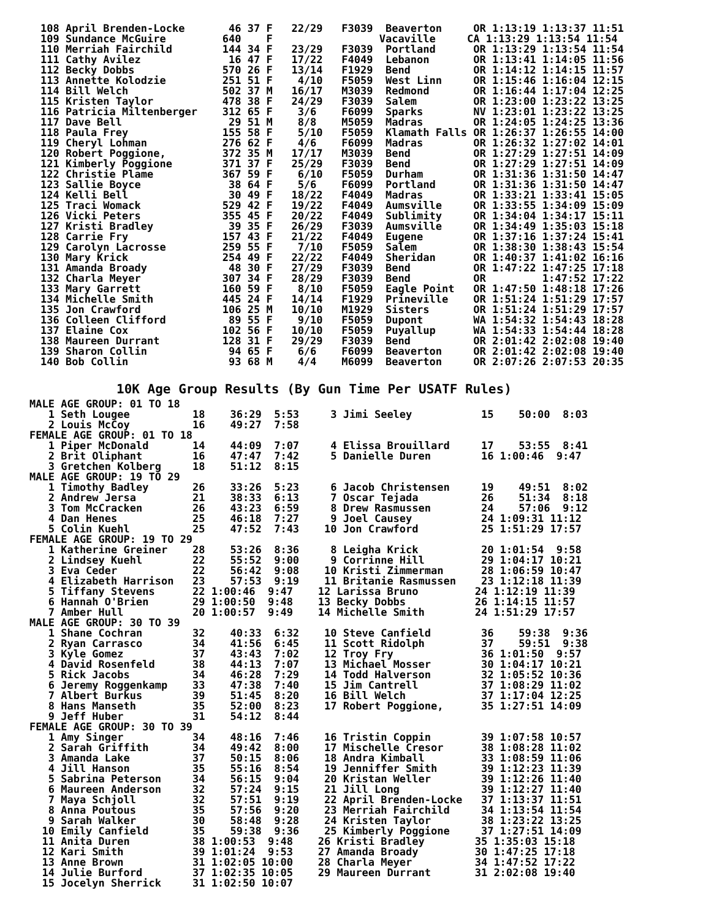108 April Brenden-Locke       46 37 F   22/29   F3039  Beaverton     OR 1:13:19 1:13:37 11:51
109 Sundance McGuire         640    F                 Vacaville     CA 1:13:29 1:13:54 11:54
110 Merriah Fairchild        144 34 F   23/29   F3039  Portland      OR 1:13:29 1:13:54 11:54
111 Cathy Avilez              16 47 F   17/22   F4049  Lebanon       OR 1:13:41 1:14:05 11:56
112 Becky Dobbs              570 26 F   13/14   F1929  Bend          OR 1:14:12 1:14:15 11:57
113 Annette Kolodzie         251 51 F    4/10   F5059  West Linn     OR 1:15:46 1:16:04 12:15
114 Bill Welch               502 37 M   16/17   M3039  Redmond       OR 1:16:44 1:17:04 12:25
115 Kristen Taylor           478 38 F   24/29   F3039  Salem         OR 1:23:00 1:23:22 13:25
116 Patricia Miltenberger    312 65 F    3/6    F6099  Sparks        NV 1:23:01 1:23:22 13:25
117 Dave Bell                 29 51 M    8/8    M5059  Madras        OR 1:24:05 1:24:25 13:36
118 Paula Frey               155 58 F    5/10   F5059  Klamath Falls OR 1:26:37 1:26:55 14:00
119 Cheryl Lohman            276 62 F    4/6    F6099  Madras        OR 1:26:32 1:27:02 14:01
120 Robert Poggione,         372 35 M   17/17   M3039  Bend          OR 1:27:29 1:27:51 14:09
121 Kimberly Poggione        371 37 F   25/29   F3039  Bend          OR 1:27:29 1:27:51 14:09
122 Christie Plame           367 59 F    6/10   F5059  Durham        OR 1:31:36 1:31:50 14:47
123 Sallie Boyce              38 64 F    5/6    F6099  Portland      OR 1:31:36 1:31:50 14:47
124 Kelli Bell                30 49 F   18/22   F4049  Madras        OR 1:33:21 1:33:41 15:05
125 Traci Womack             529 42 F   19/22   F4049  Aumsville     OR 1:33:55 1:34:09 15:09
126 Vicki Peters             355 45 F   20/22   F4049  Sublimity     OR 1:34:04 1:34:17 15:11
127 Kristi Bradley            39 35 F   26/29   F3039  Aumsville     OR 1:34:49 1:35:03 15:18
128 Carrie Fry               157 43 F   21/22   F4049  Eugene        OR 1:37:16 1:37:24 15:41
129 Carolyn Lacrosse         259 55 F    7/10   F5059  Salem         OR 1:38:30 1:38:43 15:54
130 Mary Krick               254 49 F   22/22   F4049  Sheridan      OR 1:40:37 1:41:02 16:16
131 Amanda Broady             48 30 F   27/29   F3039  Bend          OR 1:47:22 1:47:25 17:18
132 Charla Meyer             307 34 F   28/29   F3039  Bend          OR         1:47:52 17:22
133 Mary Garrett             160 59 F    8/10   F5059  Eagle Point   OR 1:47:50 1:48:18 17:26
134 Michelle Smith           445 24 F   14/14   F1929  Prineville    OR 1:51:24 1:51:29 17:57
135 Jon Crawford             106 25 M   10/10   M1929  Sisters       OR 1:51:24 1:51:29 17:57
136 Colleen Clifford          89 55 F    9/10   F5059  Dupont        WA 1:54:32 1:54:43 18:28
137 Elaine Cox               102 56 F   10/10   F5059  Puyallup      WA 1:54:33 1:54:44 18:28
138 Maureen Durrant          128 31 F   29/29   F3039  Bend          OR 2:01:42 2:02:08 19:40
139 Sharon Collin             94 65 F    6/6    F6099  Beaverton     OR 2:01:42 2:02:08 19:40
140 Bob Collin                93 68 M    4/4    M6099  Beaverton     OR 2:07:26 2:07:53 20:35
10K Age Group Results (By Gun Time Per USATF Rules)
MALE AGE GROUP: 01 TO 18
   1 Seth Lougee          18    36:29  5:53     3 Jimi Seeley           15    50:00  8:03
   2 Louis McCoy          16    49:27  7:58
FEMALE AGE GROUP: 01 TO 18
   1 Piper McDonald       14    44:09  7:07     4 Elissa Brouillard     17    53:55  8:41
   2 Brit Oliphant        16    47:47  7:42     5 Danielle Duren        16 1:00:46  9:47
   3 Gretchen Kolberg     18    51:12  8:15
MALE AGE GROUP: 19 TO 29
   1 Timothy Badley       26    33:26  5:23     6 Jacob Christensen     19    49:51  8:02
   2 Andrew Jersa         21    38:33  6:13     7 Oscar Tejada          26    51:34  8:18
   3 Tom McCracken        26    43:23  6:59     8 Drew Rasmussen        24    57:06  9:12
   4 Dan Henes            25    46:18  7:27     9 Joel Causey           24 1:09:31 11:12
   5 Colin Kuehl          25    47:52  7:43    10 Jon Crawford          25 1:51:29 17:57
FEMALE AGE GROUP: 19 TO 29
   1 Katherine Greiner    28    53:26  8:36     8 Leigha Krick          20 1:01:54  9:58
   2 Lindsey Kuehl        22    55:52  9:00     9 Corrinne Hill         29 1:04:17 10:21
   3 Eva Ceder            22    56:42  9:08    10 Kristi Zimmerman      28 1:06:59 10:47
   4 Elizabeth Harrison   23    57:53  9:19    11 Britanie Rasmussen    23 1:12:18 11:39
   5 Tiffany Stevens      22 1:00:46  9:47    12 Larissa Bruno         24 1:12:19 11:39
   6 Hannah O'Brien       29 1:00:50  9:48    13 Becky Dobbs           26 1:14:15 11:57
   7 Amber Hull           20 1:00:57  9:49    14 Michelle Smith        24 1:51:29 17:57
MALE AGE GROUP: 30 TO 39
   1 Shane Cochran        32    40:33  6:32    10 Steve Canfield        36    59:38  9:36
   2 Ryan Carrasco        34    41:56  6:45    11 Scott Ridolph         37    59:51  9:38
   3 Kyle Gomez           37    43:43  7:02    12 Troy Fry              36 1:01:50  9:57
   4 David Rosenfeld      38    44:13  7:07    13 Michael Mosser        30 1:04:17 10:21
   5 Rick Jacobs          34    46:28  7:29    14 Todd Halverson        32 1:05:52 10:36
   6 Jeremy Roggenkamp    33    47:38  7:40    15 Jim Cantrell          37 1:08:29 11:02
   7 Albert Burkus        39    51:45  8:20    16 Bill Welch            37 1:17:04 12:25
   8 Hans Manseth         35    52:00  8:23    17 Robert Poggione,      35 1:27:51 14:09
   9 Jeff Huber           31    54:12  8:44
FEMALE AGE GROUP: 30 TO 39
   1 Amy Singer           34    48:16  7:46    16 Tristin Coppin        39 1:07:58 10:57
   2 Sarah Griffith       34    49:42  8:00    17 Mischelle Cresor      38 1:08:28 11:02
   3 Amanda Lake          37    50:15  8:06    18 Andra Kimball         33 1:08:59 11:06
   4 Jill Hanson          35    55:16  8:54    19 Jenniffer Smith       39 1:12:23 11:39
   5 Sabrina Peterson     34    56:15  9:04    20 Kristan Weller        39 1:12:26 11:40
   6 Maureen Anderson     32    57:24  9:15    21 Jill Long             39 1:12:27 11:40
   7 Maya Schjoll         32    57:51  9:19    22 April Brenden-Locke   37 1:13:37 11:51
   8 Anna Poutous         35    57:56  9:20    23 Merriah Fairchild     34 1:13:54 11:54
   9 Sarah Walker         30    58:48  9:28    24 Kristen Taylor        38 1:23:22 13:25
  10 Emily Canfield       35    59:38  9:36    25 Kimberly Poggione     37 1:27:51 14:09
  11 Anita Duren          38 1:00:53  9:48    26 Kristi Bradley        35 1:35:03 15:18
  12 Kari Smith           39 1:01:24  9:53    27 Amanda Broady         30 1:47:25 17:18
  13 Anne Brown           31 1:02:05 10:00    28 Charla Meyer          34 1:47:52 17:22
  14 Julie Burford        37 1:02:35 10:05    29 Maureen Durrant       31 2:02:08 19:40
  15 Jocelyn Sherrick     31 1:02:50 10:07